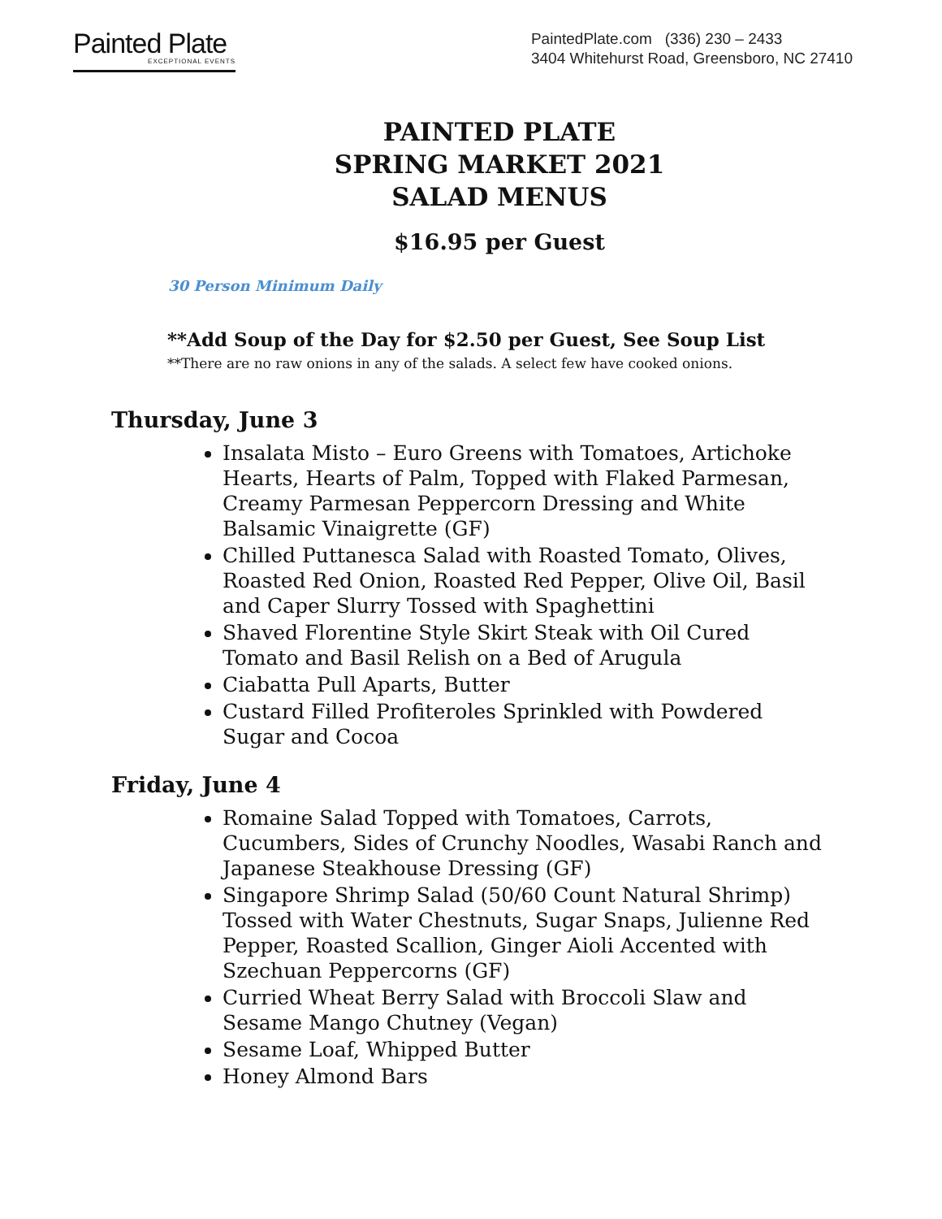Painted Plate
EXCEPTIONAL EVENTS
PaintedPlate.com (336) 230 – 2433
3404 Whitehurst Road, Greensboro, NC 27410
PAINTED PLATE
SPRING MARKET 2021
SALAD MENUS
$16.95 per Guest
30 Person Minimum Daily
**Add Soup of the Day for $2.50 per Guest, See Soup List
**There are no raw onions in any of the salads. A select few have cooked onions.
Thursday, June 3
Insalata Misto – Euro Greens with Tomatoes, Artichoke Hearts, Hearts of Palm, Topped with Flaked Parmesan, Creamy Parmesan Peppercorn Dressing and White Balsamic Vinaigrette (GF)
Chilled Puttanesca Salad with Roasted Tomato, Olives, Roasted Red Onion, Roasted Red Pepper, Olive Oil, Basil and Caper Slurry Tossed with Spaghettini
Shaved Florentine Style Skirt Steak with Oil Cured Tomato and Basil Relish on a Bed of Arugula
Ciabatta Pull Aparts, Butter
Custard Filled Profiteroles Sprinkled with Powdered Sugar and Cocoa
Friday, June 4
Romaine Salad Topped with Tomatoes, Carrots, Cucumbers, Sides of Crunchy Noodles, Wasabi Ranch and Japanese Steakhouse Dressing (GF)
Singapore Shrimp Salad (50/60 Count Natural Shrimp) Tossed with Water Chestnuts, Sugar Snaps, Julienne Red Pepper, Roasted Scallion, Ginger Aioli Accented with Szechuan Peppercorns (GF)
Curried Wheat Berry Salad with Broccoli Slaw and Sesame Mango Chutney (Vegan)
Sesame Loaf, Whipped Butter
Honey Almond Bars